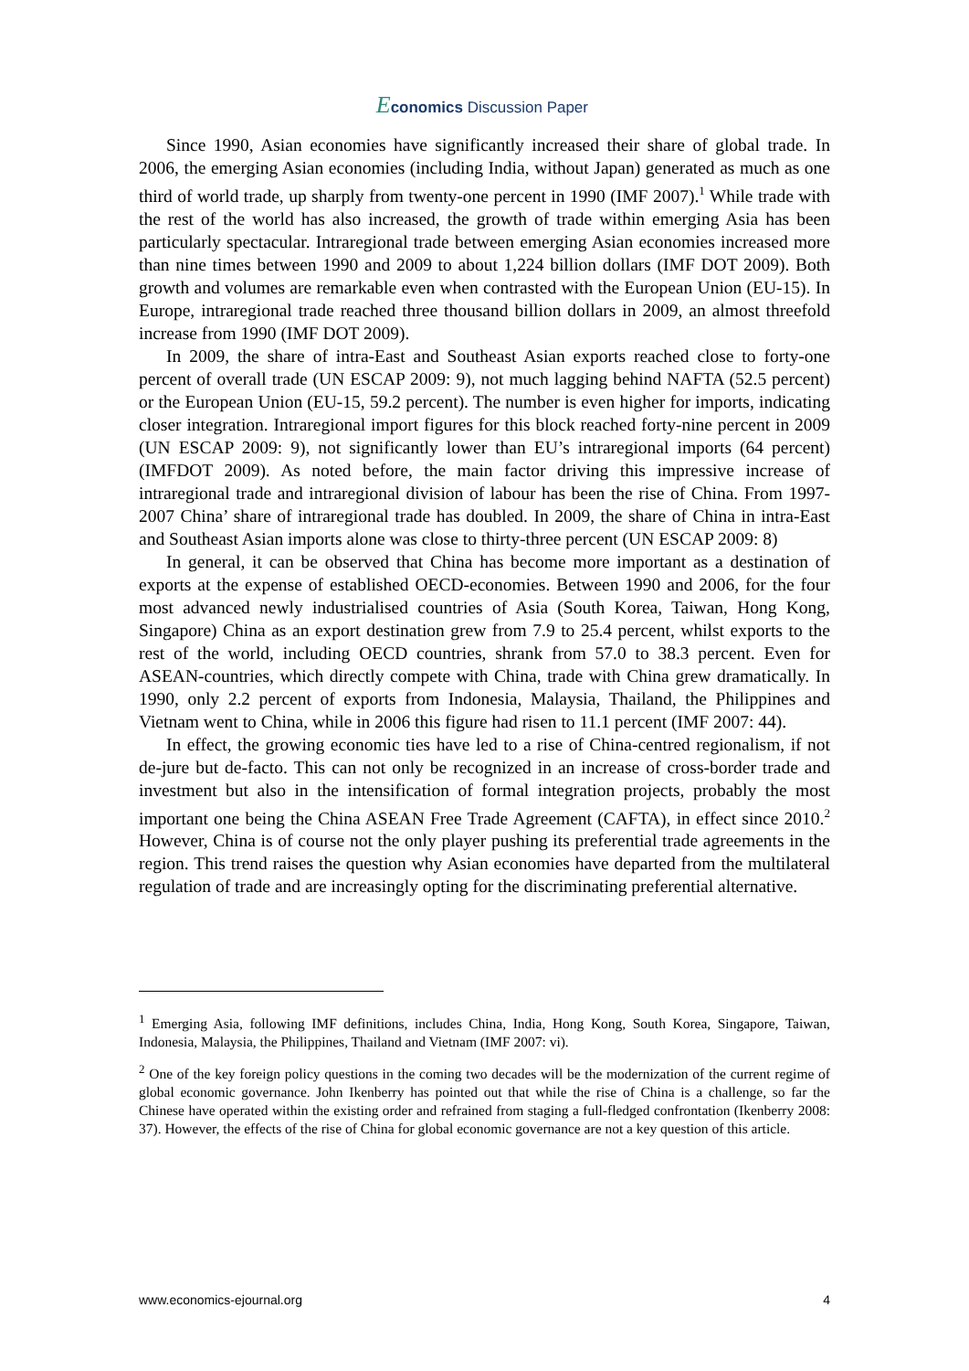Economics Discussion Paper
Since 1990, Asian economies have significantly increased their share of global trade. In 2006, the emerging Asian economies (including India, without Japan) generated as much as one third of world trade, up sharply from twenty-one percent in 1990 (IMF 2007).<sup>1</sup> While trade with the rest of the world has also increased, the growth of trade within emerging Asia has been particularly spectacular. Intraregional trade between emerging Asian economies increased more than nine times between 1990 and 2009 to about 1,224 billion dollars (IMF DOT 2009). Both growth and volumes are remarkable even when contrasted with the European Union (EU-15). In Europe, intraregional trade reached three thousand billion dollars in 2009, an almost threefold increase from 1990 (IMF DOT 2009).
In 2009, the share of intra-East and Southeast Asian exports reached close to forty-one percent of overall trade (UN ESCAP 2009: 9), not much lagging behind NAFTA (52.5 percent) or the European Union (EU-15, 59.2 percent). The number is even higher for imports, indicating closer integration. Intraregional import figures for this block reached forty-nine percent in 2009 (UN ESCAP 2009: 9), not significantly lower than EU’s intraregional imports (64 percent) (IMFDOT 2009). As noted before, the main factor driving this impressive increase of intraregional trade and intraregional division of labour has been the rise of China. From 1997-2007 China’ share of intraregional trade has doubled. In 2009, the share of China in intra-East and Southeast Asian imports alone was close to thirty-three percent (UN ESCAP 2009: 8)
In general, it can be observed that China has become more important as a destination of exports at the expense of established OECD-economies. Between 1990 and 2006, for the four most advanced newly industrialised countries of Asia (South Korea, Taiwan, Hong Kong, Singapore) China as an export destination grew from 7.9 to 25.4 percent, whilst exports to the rest of the world, including OECD countries, shrank from 57.0 to 38.3 percent. Even for ASEAN-countries, which directly compete with China, trade with China grew dramatically. In 1990, only 2.2 percent of exports from Indonesia, Malaysia, Thailand, the Philippines and Vietnam went to China, while in 2006 this figure had risen to 11.1 percent (IMF 2007: 44).
In effect, the growing economic ties have led to a rise of China-centred regionalism, if not de-jure but de-facto. This can not only be recognized in an increase of cross-border trade and investment but also in the intensification of formal integration projects, probably the most important one being the China ASEAN Free Trade Agreement (CAFTA), in effect since 2010.<sup>2</sup> However, China is of course not the only player pushing its preferential trade agreements in the region. This trend raises the question why Asian economies have departed from the multilateral regulation of trade and are increasingly opting for the discriminating preferential alternative.
<sup>1</sup> Emerging Asia, following IMF definitions, includes China, India, Hong Kong, South Korea, Singapore, Taiwan, Indonesia, Malaysia, the Philippines, Thailand and Vietnam (IMF 2007: vi).
<sup>2</sup> One of the key foreign policy questions in the coming two decades will be the modernization of the current regime of global economic governance. John Ikenberry has pointed out that while the rise of China is a challenge, so far the Chinese have operated within the existing order and refrained from staging a full-fledged confrontation (Ikenberry 2008: 37). However, the effects of the rise of China for global economic governance are not a key question of this article.
www.economics-ejournal.org 4